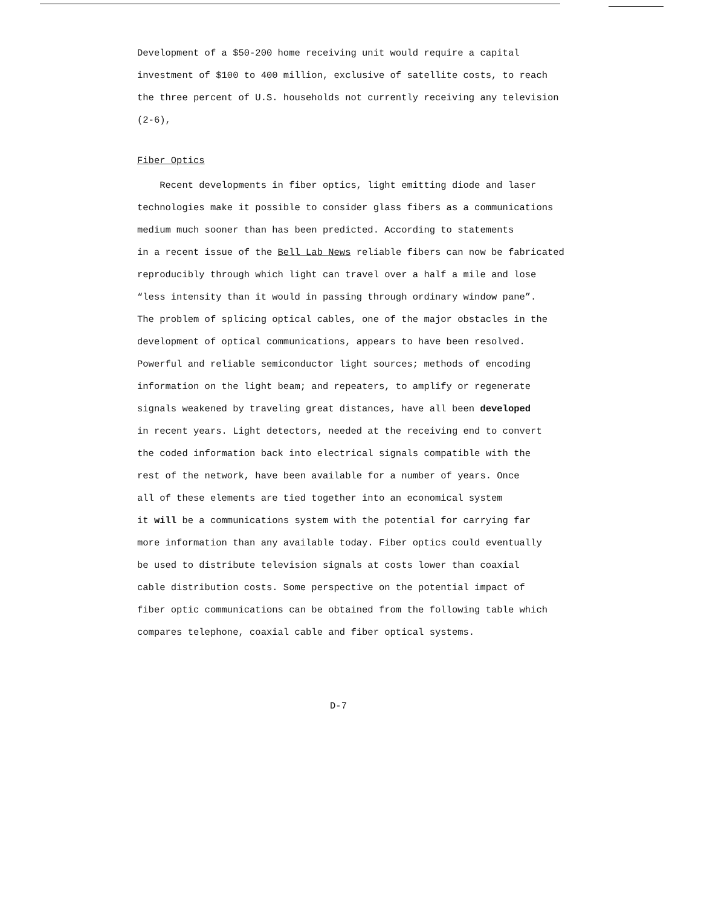Development of a $50-200 home receiving unit would require a capital
investment of $100 to 400 million, exclusive of satellite costs, to reach
the three percent of U.S. households not currently receiving any television
(2-6),
Fiber Optics
Recent developments in fiber optics, light emitting diode and laser
technologies make it possible to consider glass fibers as a communications
medium much sooner than has been predicted. According to statements
in a recent issue of the Bell Lab News reliable fibers can now be fabricated
reproducibly through which light can travel over a half a mile and lose
“less intensity than it would in passing through ordinary window pane”.
The problem of splicing optical cables, one of the major obstacles in the
development of optical communications, appears to have been resolved.
Powerful and reliable semiconductor light sources; methods of encoding
information on the light beam; and repeaters, to amplify or regenerate
signals weakened by traveling great distances, have all been developed
in recent years. Light detectors, needed at the receiving end to convert
the coded information back into electrical signals compatible with the
rest of the network, have been available for a number of years. Once
all of these elements are tied together into an economical system
it will be a communications system with the potential for carrying far
more information than any available today. Fiber optics could eventually
be used to distribute television signals at costs lower than coaxial
cable distribution costs. Some perspective on the potential impact of
fiber optic communications can be obtained from the following table which
compares telephone, coaxial cable and fiber optical systems.
D-7